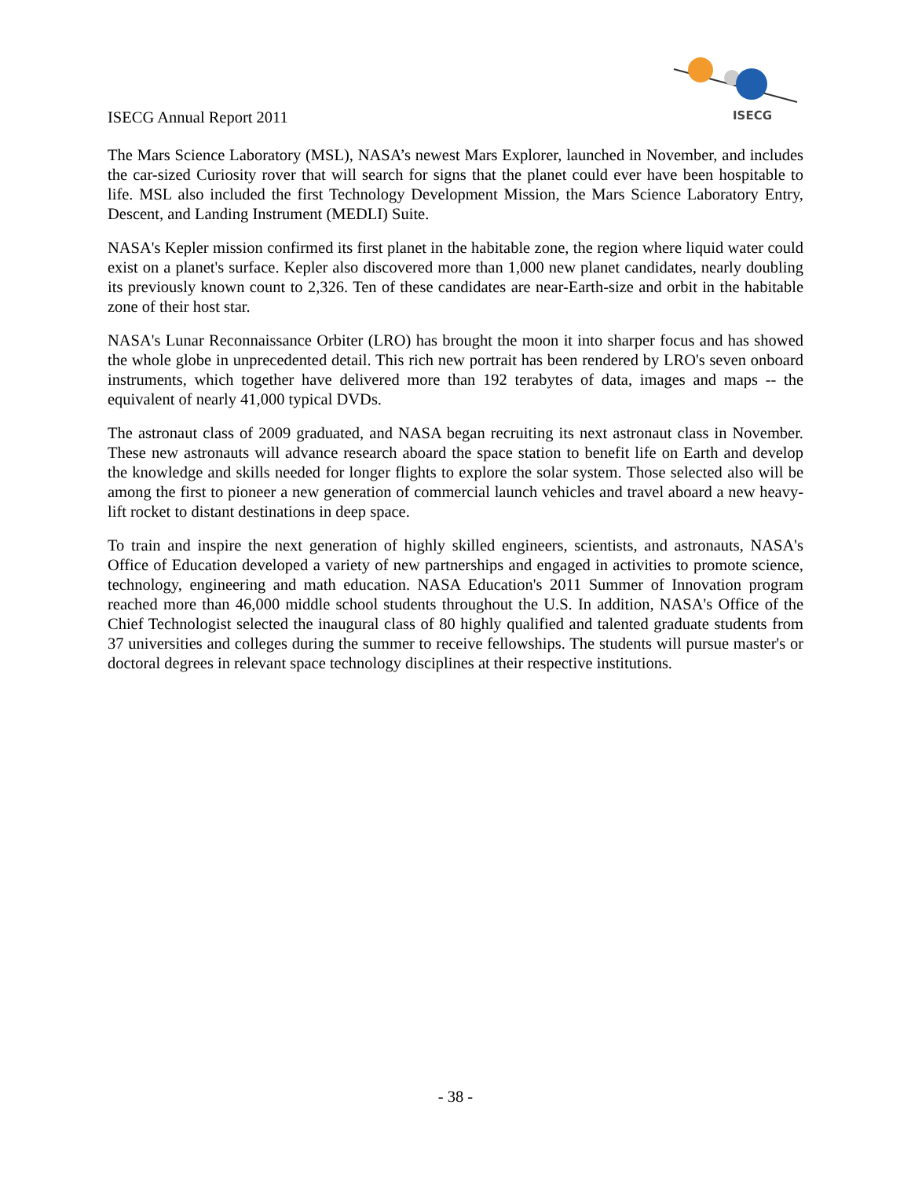ISECG Annual Report 2011
ISECG
The Mars Science Laboratory (MSL), NASA’s newest Mars Explorer, launched in November, and includes the car-sized Curiosity rover that will search for signs that the planet could ever have been hospitable to life. MSL also included the first Technology Development Mission, the Mars Science Laboratory Entry, Descent, and Landing Instrument (MEDLI) Suite.
NASA's Kepler mission confirmed its first planet in the habitable zone, the region where liquid water could exist on a planet's surface. Kepler also discovered more than 1,000 new planet candidates, nearly doubling its previously known count to 2,326. Ten of these candidates are near-Earth-size and orbit in the habitable zone of their host star.
NASA's Lunar Reconnaissance Orbiter (LRO) has brought the moon it into sharper focus and has showed the whole globe in unprecedented detail. This rich new portrait has been rendered by LRO's seven onboard instruments, which together have delivered more than 192 terabytes of data, images and maps -- the equivalent of nearly 41,000 typical DVDs.
The astronaut class of 2009 graduated, and NASA began recruiting its next astronaut class in November. These new astronauts will advance research aboard the space station to benefit life on Earth and develop the knowledge and skills needed for longer flights to explore the solar system. Those selected also will be among the first to pioneer a new generation of commercial launch vehicles and travel aboard a new heavy-lift rocket to distant destinations in deep space.
To train and inspire the next generation of highly skilled engineers, scientists, and astronauts, NASA's Office of Education developed a variety of new partnerships and engaged in activities to promote science, technology, engineering and math education. NASA Education's 2011 Summer of Innovation program reached more than 46,000 middle school students throughout the U.S. In addition, NASA's Office of the Chief Technologist selected the inaugural class of 80 highly qualified and talented graduate students from 37 universities and colleges during the summer to receive fellowships. The students will pursue master's or doctoral degrees in relevant space technology disciplines at their respective institutions.
- 38 -